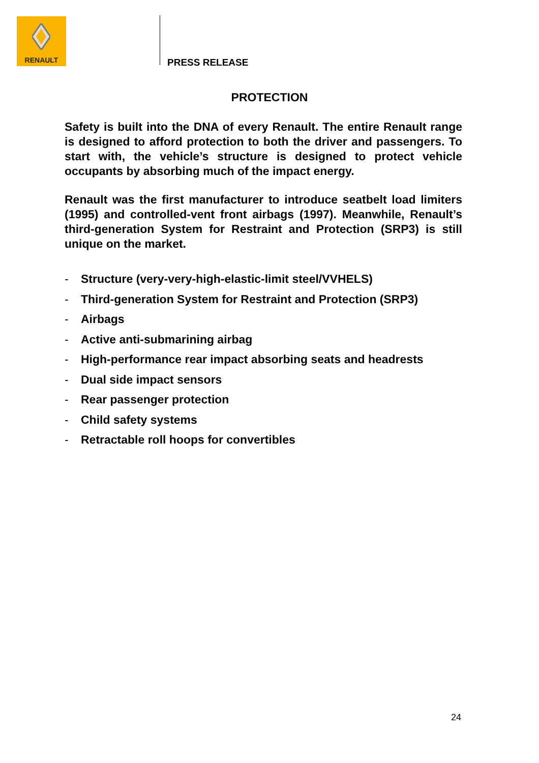RENAULT
PRESS RELEASE
PROTECTION
Safety is built into the DNA of every Renault. The entire Renault range is designed to afford protection to both the driver and passengers. To start with, the vehicle’s structure is designed to protect vehicle occupants by absorbing much of the impact energy.
Renault was the first manufacturer to introduce seatbelt load limiters (1995) and controlled-vent front airbags (1997). Meanwhile, Renault’s third-generation System for Restraint and Protection (SRP3) is still unique on the market.
- Structure (very-very-high-elastic-limit steel/VVHELS)
- Third-generation System for Restraint and Protection (SRP3)
- Airbags
- Active anti-submarining airbag
- High-performance rear impact absorbing seats and headrests
- Dual side impact sensors
- Rear passenger protection
- Child safety systems
- Retractable roll hoops for convertibles
24